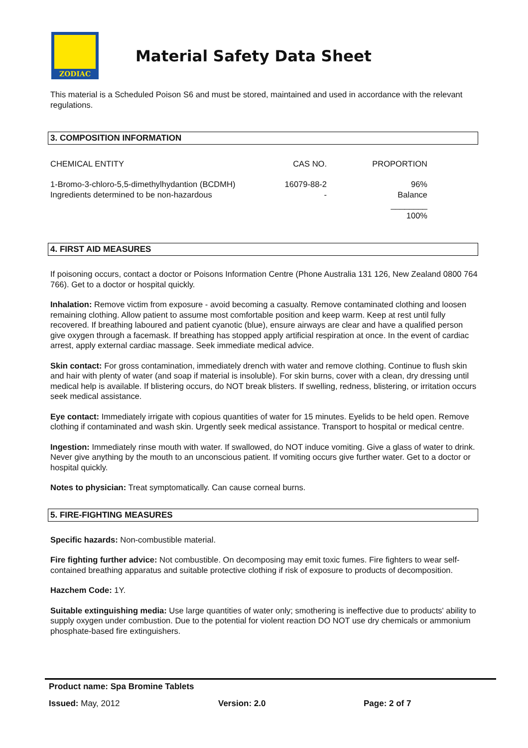ZODIAC
Material Safety Data Sheet
This material is a Scheduled Poison S6 and must be stored, maintained and used in accordance with the relevant regulations.
3. COMPOSITION INFORMATION
| CHEMICAL ENTITY | CAS NO. | PROPORTION |
| 1-Bromo-3-chloro-5,5-dimethylhydantion (BCDMH) Ingredients determined to be non-hazardous | 16079-88-2 - | 96% Balance ________ 100% |
4. FIRST AID MEASURES
If poisoning occurs, contact a doctor or Poisons Information Centre (Phone Australia 131 126, New Zealand 0800 764 766). Get to a doctor or hospital quickly.
Inhalation: Remove victim from exposure - avoid becoming a casualty. Remove contaminated clothing and loosen remaining clothing. Allow patient to assume most comfortable position and keep warm. Keep at rest until fully recovered. If breathing laboured and patient cyanotic (blue), ensure airways are clear and have a qualified person give oxygen through a facemask. If breathing has stopped apply artificial respiration at once. In the event of cardiac arrest, apply external cardiac massage. Seek immediate medical advice.
Skin contact: For gross contamination, immediately drench with water and remove clothing. Continue to flush skin and hair with plenty of water (and soap if material is insoluble). For skin burns, cover with a clean, dry dressing until medical help is available. If blistering occurs, do NOT break blisters. If swelling, redness, blistering, or irritation occurs seek medical assistance.
Eye contact: Immediately irrigate with copious quantities of water for 15 minutes. Eyelids to be held open. Remove clothing if contaminated and wash skin. Urgently seek medical assistance. Transport to hospital or medical centre.
Ingestion: Immediately rinse mouth with water. If swallowed, do NOT induce vomiting. Give a glass of water to drink. Never give anything by the mouth to an unconscious patient. If vomiting occurs give further water. Get to a doctor or hospital quickly.
Notes to physician: Treat symptomatically. Can cause corneal burns.
5. FIRE-FIGHTING MEASURES
Specific hazards: Non-combustible material.
Fire fighting further advice: Not combustible. On decomposing may emit toxic fumes. Fire fighters to wear self-contained breathing apparatus and suitable protective clothing if risk of exposure to products of decomposition.
Hazchem Code: 1Y.
Suitable extinguishing media: Use large quantities of water only; smothering is ineffective due to products' ability to supply oxygen under combustion. Due to the potential for violent reaction DO NOT use dry chemicals or ammonium phosphate-based fire extinguishers.
Product name: Spa Bromine Tablets
Issued: May, 2012 Version: 2.0 Page: 2 of 7